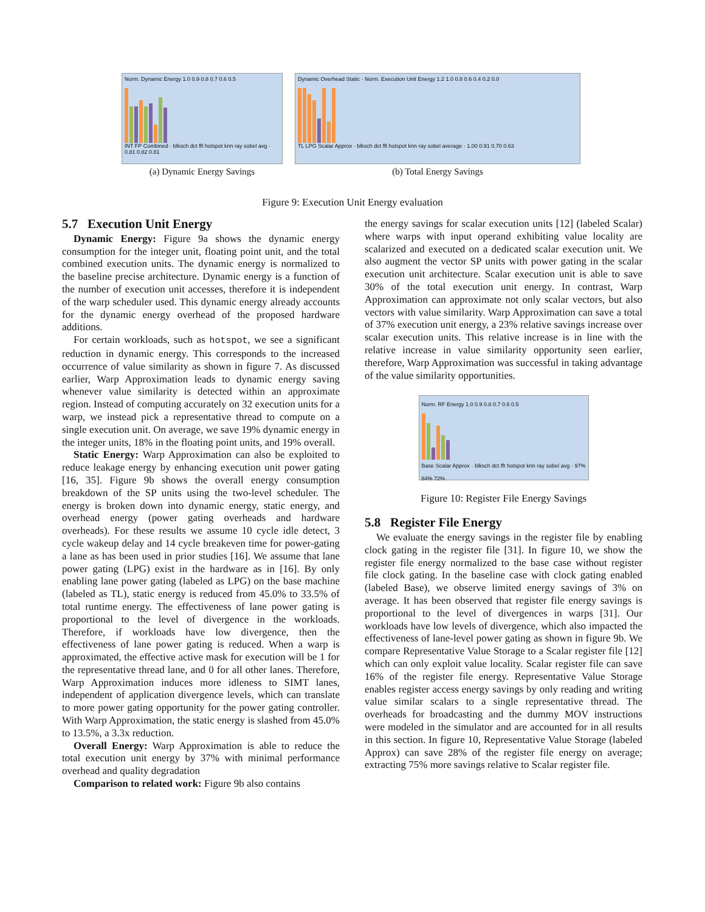Norm. Dynamic Energy 1.0 0.9 0.8 0.7 0.6 0.5
INT FP Combined · blksch dct fft hotspot knn ray sobel avg · 0.81 0.82 0.81
(a) Dynamic Energy Savings
Dynamic Overhead Static · Norm. Execution Unit Energy 1.2 1.0 0.8 0.6 0.4 0.2 0.0
TL LPG Scalar Approx · blksch dct fft hotspot knn ray sobel average · 1.00 0.91 0.70 0.63
(b) Total Energy Savings
Figure 9: Execution Unit Energy evaluation
5.7 Execution Unit Energy
Dynamic Energy: Figure 9a shows the dynamic energy consumption for the integer unit, floating point unit, and the total combined execution units. The dynamic energy is normalized to the baseline precise architecture. Dynamic energy is a function of the number of execution unit accesses, therefore it is independent of the warp scheduler used. This dynamic energy already accounts for the dynamic energy overhead of the proposed hardware additions.
For certain workloads, such as hotspot, we see a significant reduction in dynamic energy. This corresponds to the increased occurrence of value similarity as shown in figure 7. As discussed earlier, Warp Approximation leads to dynamic energy saving whenever value similarity is detected within an approximate region. Instead of computing accurately on 32 execution units for a warp, we instead pick a representative thread to compute on a single execution unit. On average, we save 19% dynamic energy in the integer units, 18% in the floating point units, and 19% overall.
Static Energy: Warp Approximation can also be exploited to reduce leakage energy by enhancing execution unit power gating [16, 35]. Figure 9b shows the overall energy consumption breakdown of the SP units using the two-level scheduler. The energy is broken down into dynamic energy, static energy, and overhead energy (power gating overheads and hardware overheads). For these results we assume 10 cycle idle detect, 3 cycle wakeup delay and 14 cycle breakeven time for power-gating a lane as has been used in prior studies [16]. We assume that lane power gating (LPG) exist in the hardware as in [16]. By only enabling lane power gating (labeled as LPG) on the base machine (labeled as TL), static energy is reduced from 45.0% to 33.5% of total runtime energy. The effectiveness of lane power gating is proportional to the level of divergence in the workloads. Therefore, if workloads have low divergence, then the effectiveness of lane power gating is reduced. When a warp is approximated, the effective active mask for execution will be 1 for the representative thread lane, and 0 for all other lanes. Therefore, Warp Approximation induces more idleness to SIMT lanes, independent of application divergence levels, which can translate to more power gating opportunity for the power gating controller. With Warp Approximation, the static energy is slashed from 45.0% to 13.5%, a 3.3x reduction.
Overall Energy: Warp Approximation is able to reduce the total execution unit energy by 37% with minimal performance overhead and quality degradation
Comparison to related work: Figure 9b also contains
the energy savings for scalar execution units [12] (labeled Scalar) where warps with input operand exhibiting value locality are scalarized and executed on a dedicated scalar execution unit. We also augment the vector SP units with power gating in the scalar execution unit architecture. Scalar execution unit is able to save 30% of the total execution unit energy. In contrast, Warp Approximation can approximate not only scalar vectors, but also vectors with value similarity. Warp Approximation can save a total of 37% execution unit energy, a 23% relative savings increase over scalar execution units. This relative increase is in line with the relative increase in value similarity opportunity seen earlier, therefore, Warp Approximation was successful in taking advantage of the value similarity opportunities.
Norm. RF Energy 1.0 0.9 0.8 0.7 0.6 0.5
Base Scalar Approx · blksch dct fft hotspot knn ray sobel avg · 97% 84% 72%
Figure 10: Register File Energy Savings
5.8 Register File Energy
We evaluate the energy savings in the register file by enabling clock gating in the register file [31]. In figure 10, we show the register file energy normalized to the base case without register file clock gating. In the baseline case with clock gating enabled (labeled Base), we observe limited energy savings of 3% on average. It has been observed that register file energy savings is proportional to the level of divergences in warps [31]. Our workloads have low levels of divergence, which also impacted the effectiveness of lane-level power gating as shown in figure 9b. We compare Representative Value Storage to a Scalar register file [12] which can only exploit value locality. Scalar register file can save 16% of the register file energy. Representative Value Storage enables register access energy savings by only reading and writing value similar scalars to a single representative thread. The overheads for broadcasting and the dummy MOV instructions were modeled in the simulator and are accounted for in all results in this section. In figure 10, Representative Value Storage (labeled Approx) can save 28% of the register file energy on average; extracting 75% more savings relative to Scalar register file.